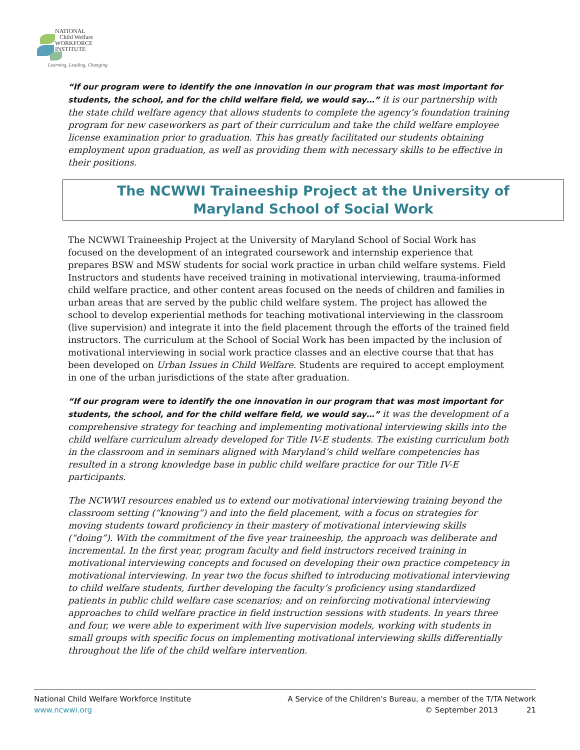NATIONAL
Child Welfare
WORKFORCE
INSTITUTE
Learning, Leading, Changing
“If our program were to identify the one innovation in our program that was most important for students, the school, and for the child welfare field, we would say…” it is our partnership with the state child welfare agency that allows students to complete the agency’s foundation training program for new caseworkers as part of their curriculum and take the child welfare employee license examination prior to graduation. This has greatly facilitated our students obtaining employment upon graduation, as well as providing them with necessary skills to be effective in their positions.
The NCWWI Traineeship Project at the University of
Maryland School of Social Work
The NCWWI Traineeship Project at the University of Maryland School of Social Work has focused on the development of an integrated coursework and internship experience that prepares BSW and MSW students for social work practice in urban child welfare systems. Field Instructors and students have received training in motivational interviewing, trauma-informed child welfare practice, and other content areas focused on the needs of children and families in urban areas that are served by the public child welfare system. The project has allowed the school to develop experiential methods for teaching motivational interviewing in the classroom (live supervision) and integrate it into the field placement through the efforts of the trained field instructors. The curriculum at the School of Social Work has been impacted by the inclusion of motivational interviewing in social work practice classes and an elective course that that has been developed on Urban Issues in Child Welfare. Students are required to accept employment in one of the urban jurisdictions of the state after graduation.
“If our program were to identify the one innovation in our program that was most important for students, the school, and for the child welfare field, we would say…” it was the development of a comprehensive strategy for teaching and implementing motivational interviewing skills into the child welfare curriculum already developed for Title IV-E students. The existing curriculum both in the classroom and in seminars aligned with Maryland’s child welfare competencies has resulted in a strong knowledge base in public child welfare practice for our Title IV-E participants.
The NCWWI resources enabled us to extend our motivational interviewing training beyond the classroom setting (“knowing”) and into the field placement, with a focus on strategies for moving students toward proficiency in their mastery of motivational interviewing skills (“doing”). With the commitment of the five year traineeship, the approach was deliberate and incremental. In the first year, program faculty and field instructors received training in motivational interviewing concepts and focused on developing their own practice competency in motivational interviewing. In year two the focus shifted to introducing motivational interviewing to child welfare students, further developing the faculty’s proficiency using standardized patients in public child welfare case scenarios; and on reinforcing motivational interviewing approaches to child welfare practice in field instruction sessions with students. In years three and four, we were able to experiment with live supervision models, working with students in small groups with specific focus on implementing motivational interviewing skills differentially throughout the life of the child welfare intervention.
National Child Welfare Workforce Institute
www.ncwwi.org
A Service of the Children's Bureau, a member of the T/TA Network
© September 2013 21